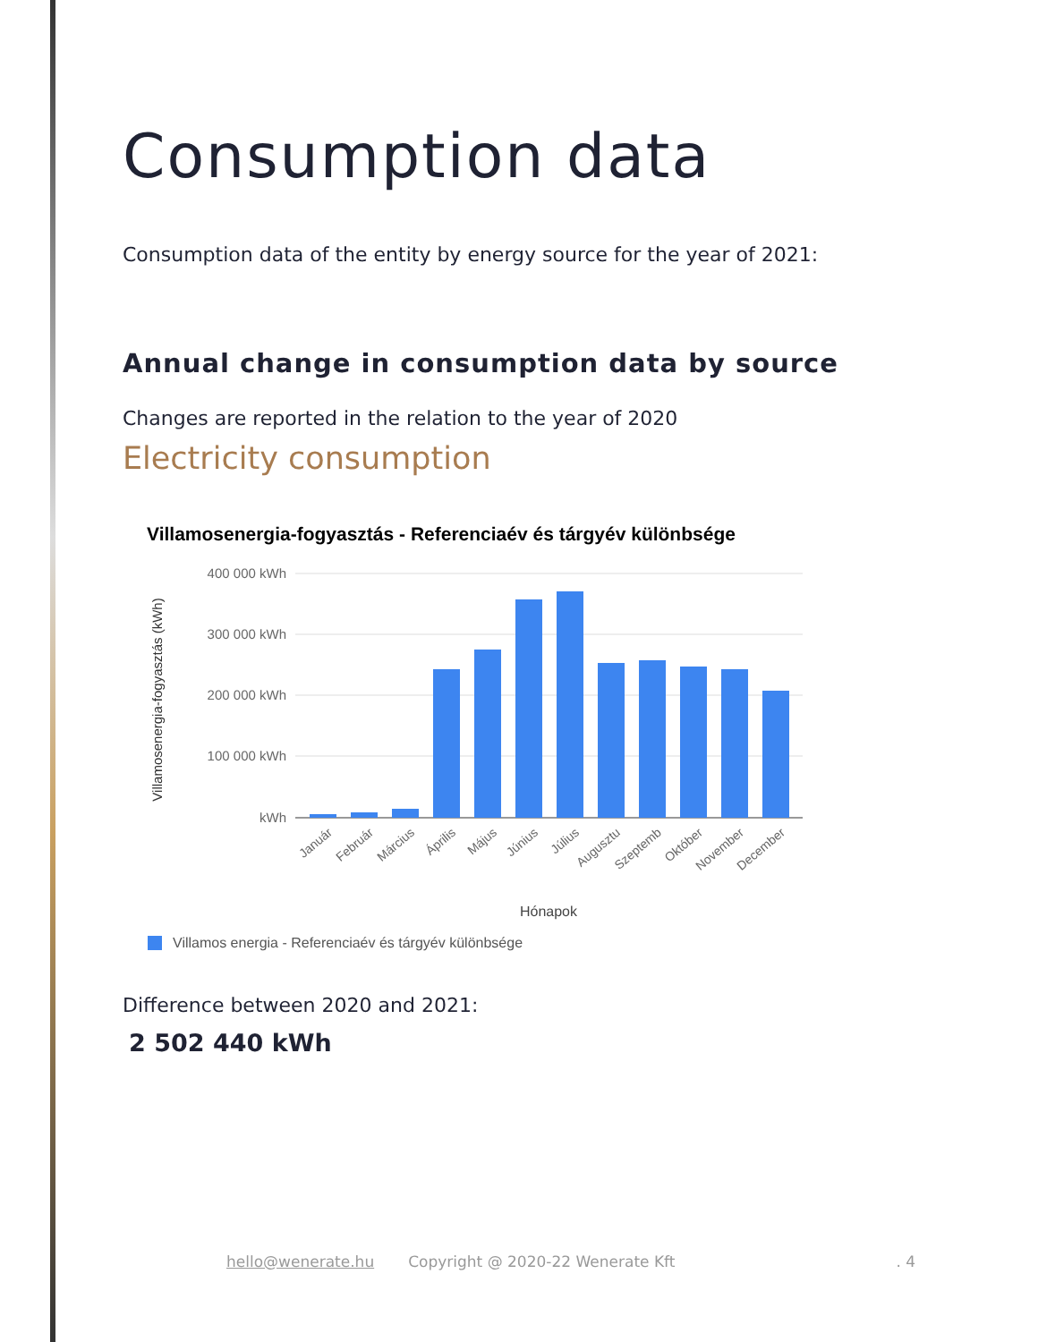Consumption data
Consumption data of the entity by energy source for the year of 2021:
Annual change in consumption data by source
Changes are reported in the relation to the year of 2020
Electricity consumption
Villamosenergia-fogyasztás - Referenciaév és tárgyév különbsége
400 000 kWh
300 000 kWh
200 000 kWh
100 000 kWh
kWh
Villamosenergia-fogyasztás (kWh)
Január
Február
Március
Április
Május
Június
Július
Augusztu
Szeptemb
Október
November
December
Hónapok
Villamos energia - Referenciaév és tárgyév különbsége
Difference between 2020 and 2021:
2 502 440 kWh
hello@wenerate.hu Copyright @ 2020-22 Wenerate Kft. 4